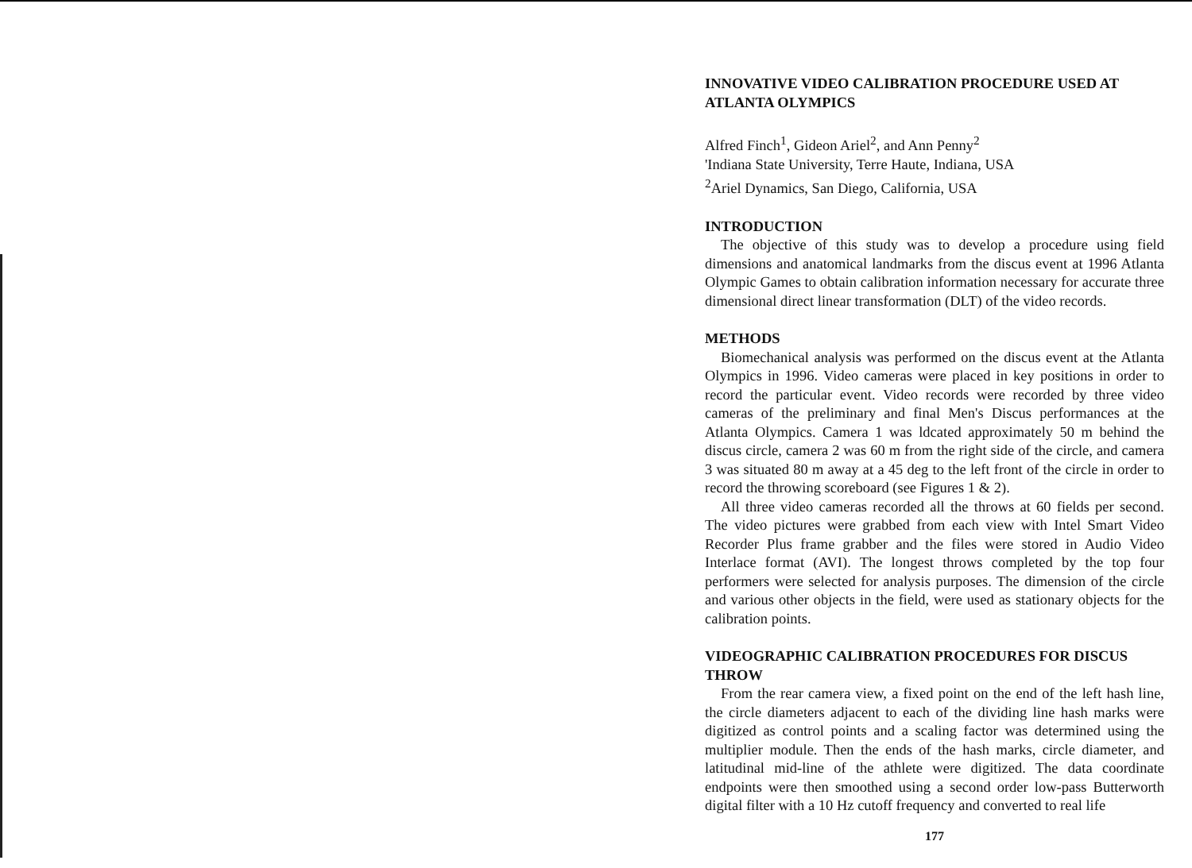INNOVATIVE VIDEO CALIBRATION PROCEDURE USED AT ATLANTA OLYMPICS
Alfred Finch<sup>1</sup>, Gideon Ariel<sup>2</sup>, and Ann Penny<sup>2</sup>
'Indiana State University, Terre Haute, Indiana, USA
<sup>2</sup> Ariel Dynamics, San Diego, California, USA
INTRODUCTION
The objective of this study was to develop a procedure using field dimensions and anatomical landmarks from the discus event at 1996 Atlanta Olympic Games to obtain calibration information necessary for accurate three dimensional direct linear transformation (DLT) of the video records.
METHODS
Biomechanical analysis was performed on the discus event at the Atlanta Olympics in 1996. Video cameras were placed in key positions in order to record the particular event. Video records were recorded by three video cameras of the preliminary and final Men's Discus performances at the Atlanta Olympics. Camera 1 was ldcated approximately 50 m behind the discus circle, camera 2 was 60 m from the right side of the circle, and camera 3 was situated 80 m away at a 45 deg to the left front of the circle in order to record the throwing scoreboard (see Figures 1 & 2).
All three video cameras recorded all the throws at 60 fields per second. The video pictures were grabbed from each view with Intel Smart Video Recorder Plus frame grabber and the files were stored in Audio Video Interlace format (AVI). The longest throws completed by the top four performers were selected for analysis purposes. The dimension of the circle and various other objects in the field, were used as stationary objects for the calibration points.
VIDEOGRAPHIC CALIBRATION PROCEDURES FOR DISCUS THROW
From the rear camera view, a fixed point on the end of the left hash line, the circle diameters adjacent to each of the dividing line hash marks were digitized as control points and a scaling factor was determined using the multiplier module. Then the ends of the hash marks, circle diameter, and latitudinal mid-line of the athlete were digitized. The data coordinate endpoints were then smoothed using a second order low-pass Butterworth digital filter with a 10 Hz cutoff frequency and converted to real life
177